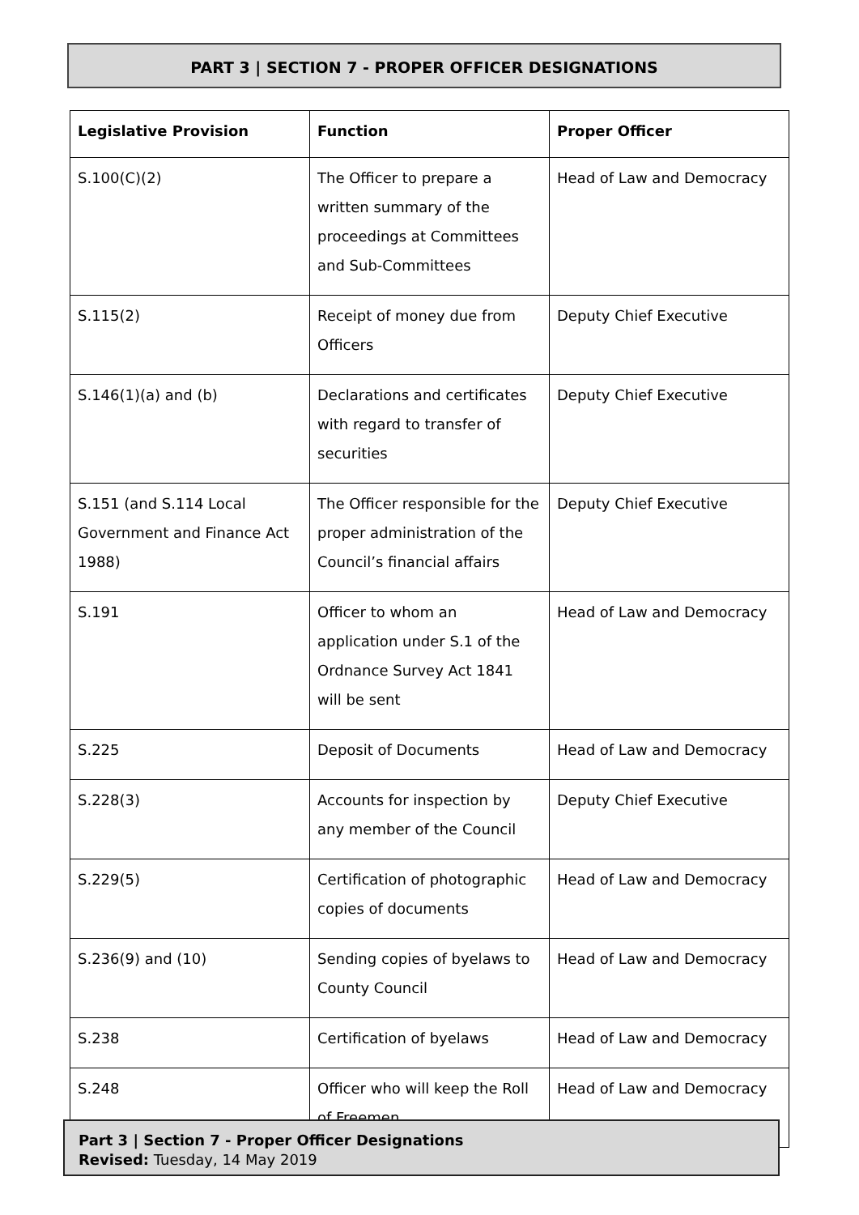PART 3 | SECTION 7 - PROPER OFFICER DESIGNATIONS
| Legislative Provision | Function | Proper Officer |
| --- | --- | --- |
| S.100(C)(2) | The Officer to prepare a written summary of the proceedings at Committees and Sub-Committees | Head of Law and Democracy |
| S.115(2) | Receipt of money due from Officers | Deputy Chief Executive |
| S.146(1)(a) and (b) | Declarations and certificates with regard to transfer of securities | Deputy Chief Executive |
| S.151 (and S.114 Local Government and Finance Act 1988) | The Officer responsible for the proper administration of the Council’s financial affairs | Deputy Chief Executive |
| S.191 | Officer to whom an application under S.1 of the Ordnance Survey Act 1841 will be sent | Head of Law and Democracy |
| S.225 | Deposit of Documents | Head of Law and Democracy |
| S.228(3) | Accounts for inspection by any member of the Council | Deputy Chief Executive |
| S.229(5) | Certification of photographic copies of documents | Head of Law and Democracy |
| S.236(9) and (10) | Sending copies of byelaws to County Council | Head of Law and Democracy |
| S.238 | Certification of byelaws | Head of Law and Democracy |
| S.248 | Officer who will keep the Roll of Freemen | Head of Law and Democracy |
Part 3 | Section 7 - Proper Officer Designations
Revised: Tuesday, 14 May 2019